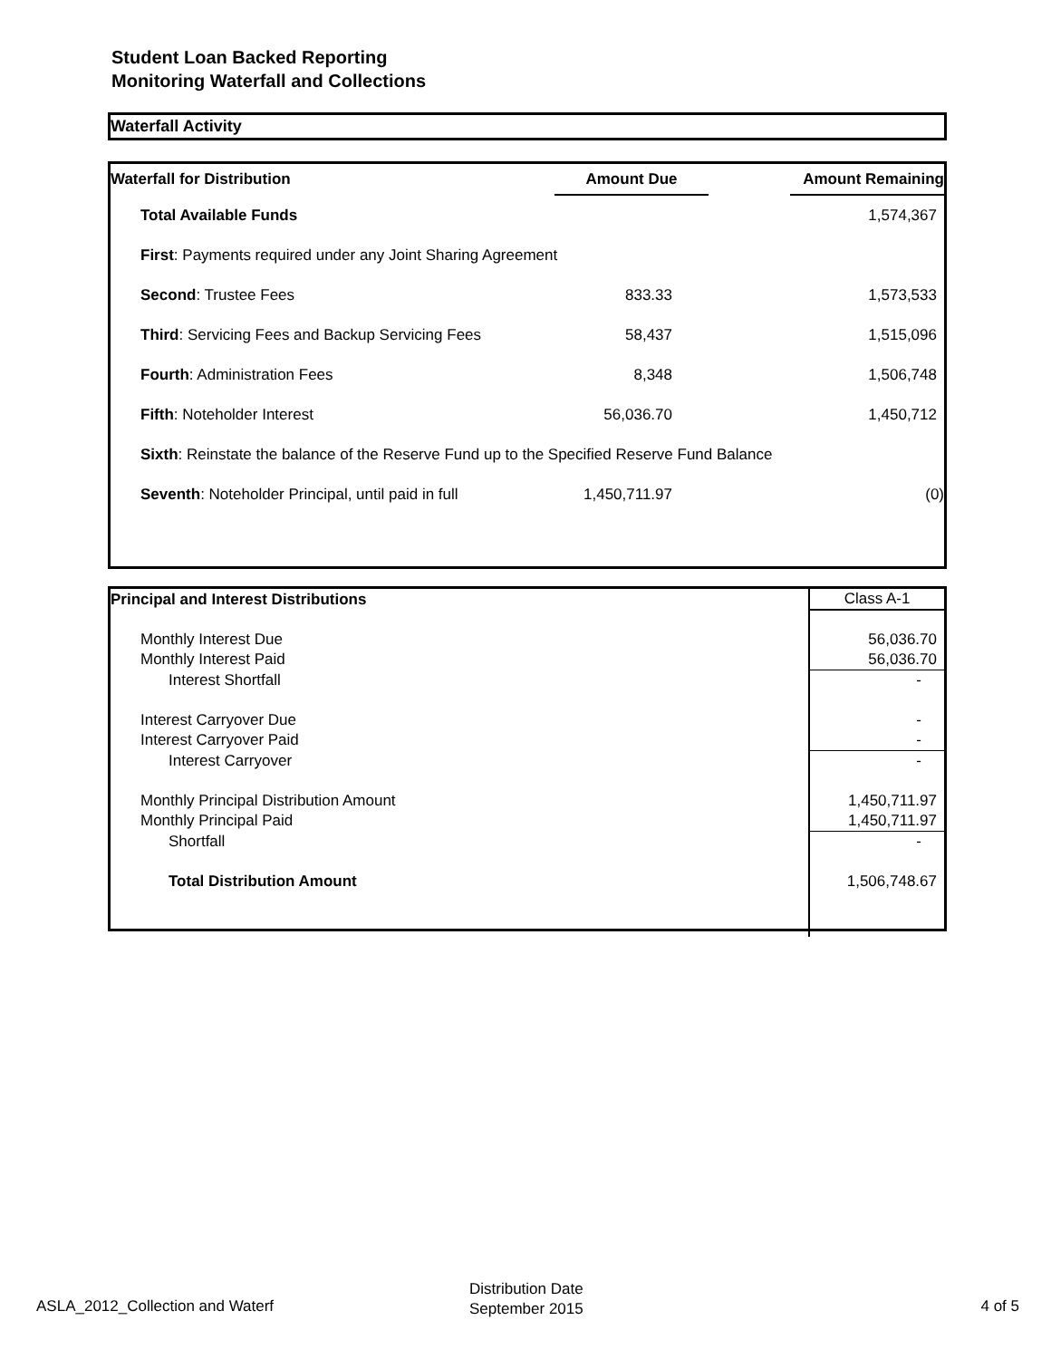Student Loan Backed Reporting
Monitoring Waterfall and Collections
Waterfall Activity
| Waterfall for Distribution | Amount Due | | Amount Remaining |
| --- | --- | --- | --- |
| Total Available Funds | | | 1,574,367 |
| First : Payments required under any Joint Sharing Agreement | | | |
| Second : Trustee Fees | 833.33 | | 1,573,533 |
| Third : Servicing Fees and Backup Servicing Fees | 58,437 | | 1,515,096 |
| Fourth : Administration Fees | 8,348 | | 1,506,748 |
| Fifth : Noteholder Interest | 56,036.70 | | 1,450,712 |
| Sixth : Reinstate the balance of the Reserve Fund up to the Specified Reserve Fund Balance | | | |
| Seventh : Noteholder Principal, until paid in full | 1,450,711.97 | | (0) |
| Principal and Interest Distributions | Class A-1 |
| --- | --- |
| Monthly Interest Due | 56,036.70 |
| Monthly Interest Paid | 56,036.70 |
| Interest Shortfall | - |
| Interest Carryover Due | - |
| Interest Carryover Paid | - |
| Interest Carryover | - |
| Monthly Principal Distribution Amount | 1,450,711.97 |
| Monthly Principal Paid | 1,450,711.97 |
| Shortfall | - |
| Total Distribution Amount | 1,506,748.67 |
ASLA_2012_Collection and Waterf
Distribution Date
September 2015 4 of 5